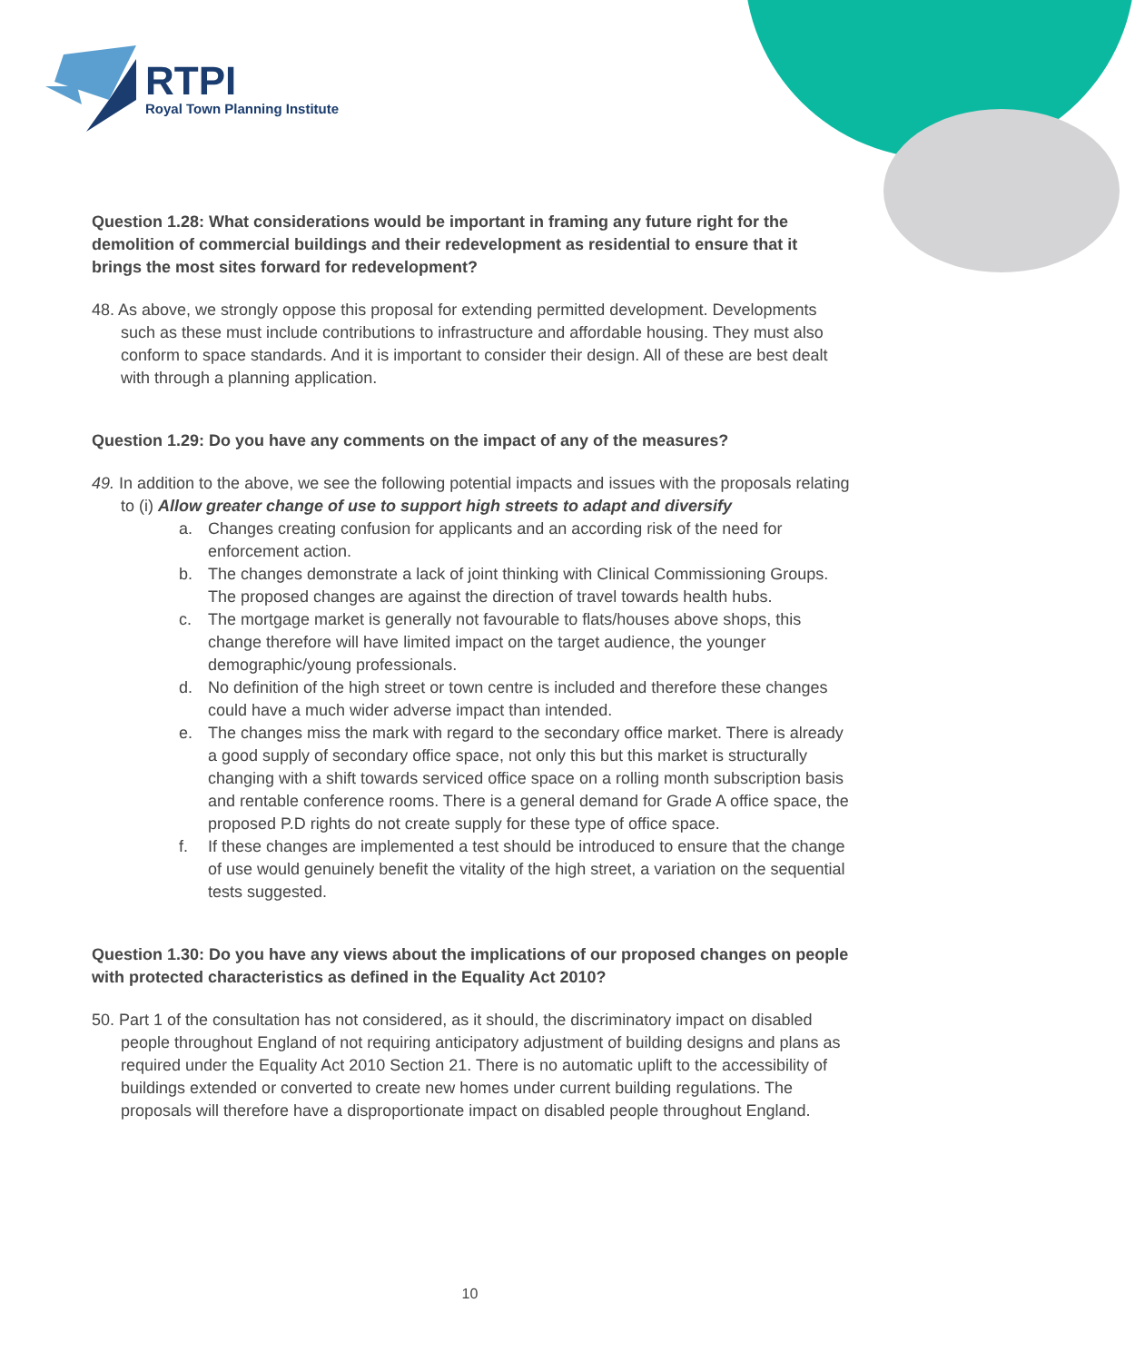RTPI
Royal Town Planning Institute
Question 1.28: What considerations would be important in framing any future right for the demolition of commercial buildings and their redevelopment as residential to ensure that it brings the most sites forward for redevelopment?
48. As above, we strongly oppose this proposal for extending permitted development. Developments such as these must include contributions to infrastructure and affordable housing. They must also conform to space standards. And it is important to consider their design. All of these are best dealt with through a planning application.
Question 1.29: Do you have any comments on the impact of any of the measures?
49. In addition to the above, we see the following potential impacts and issues with the proposals relating to (i) Allow greater change of use to support high streets to adapt and diversify
a. Changes creating confusion for applicants and an according risk of the need for enforcement action.
b. The changes demonstrate a lack of joint thinking with Clinical Commissioning Groups. The proposed changes are against the direction of travel towards health hubs.
c. The mortgage market is generally not favourable to flats/houses above shops, this change therefore will have limited impact on the target audience, the younger demographic/young professionals.
d. No definition of the high street or town centre is included and therefore these changes could have a much wider adverse impact than intended.
e. The changes miss the mark with regard to the secondary office market. There is already a good supply of secondary office space, not only this but this market is structurally changing with a shift towards serviced office space on a rolling month subscription basis and rentable conference rooms. There is a general demand for Grade A office space, the proposed P.D rights do not create supply for these type of office space.
f. If these changes are implemented a test should be introduced to ensure that the change of use would genuinely benefit the vitality of the high street, a variation on the sequential tests suggested.
Question 1.30: Do you have any views about the implications of our proposed changes on people with protected characteristics as defined in the Equality Act 2010?
50. Part 1 of the consultation has not considered, as it should, the discriminatory impact on disabled people throughout England of not requiring anticipatory adjustment of building designs and plans as required under the Equality Act 2010 Section 21. There is no automatic uplift to the accessibility of buildings extended or converted to create new homes under current building regulations. The proposals will therefore have a disproportionate impact on disabled people throughout England.
10